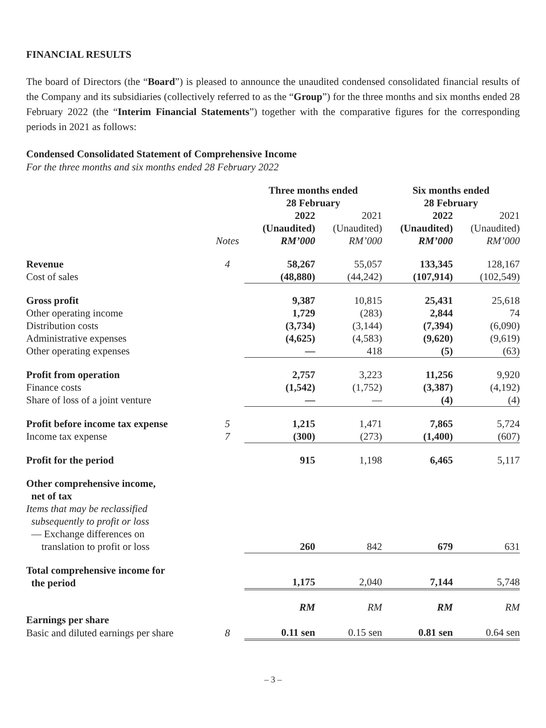FINANCIAL RESULTS
The board of Directors (the “Board”) is pleased to announce the unaudited condensed consolidated financial results of the Company and its subsidiaries (collectively referred to as the “Group”) for the three months and six months ended 28 February 2022 (the “Interim Financial Statements”) together with the comparative figures for the corresponding periods in 2021 as follows:
Condensed Consolidated Statement of Comprehensive Income
For the three months and six months ended 28 February 2022
| | | Three months ended 28 February | | Six months ended 28 February | |
| --- | --- | --- | --- | --- | --- |
| | Notes | 2022 (Unaudited) RM’000 | 2021 (Unaudited) RM’000 | 2022 (Unaudited) RM’000 | 2021 (Unaudited) RM’000 |
| Revenue | 4 | 58,267 | 55,057 | 133,345 | 128,167 |
| Cost of sales | | (48,880) | (44,242) | (107,914) | (102,549) |
| Gross profit | | 9,387 | 10,815 | 25,431 | 25,618 |
| Other operating income | | 1,729 | (283) | 2,844 | 74 |
| Distribution costs | | (3,734) | (3,144) | (7,394) | (6,090) |
| Administrative expenses | | (4,625) | (4,583) | (9,620) | (9,619) |
| Other operating expenses | | — | 418 | (5) | (63) |
| Profit from operation | | 2,757 | 3,223 | 11,256 | 9,920 |
| Finance costs | | (1,542) | (1,752) | (3,387) | (4,192) |
| Share of loss of a joint venture | | — | — | (4) | (4) |
| Profit before income tax expense | 5 | 1,215 | 1,471 | 7,865 | 5,724 |
| Income tax expense | 7 | (300) | (273) | (1,400) | (607) |
| Profit for the period | | 915 | 1,198 | 6,465 | 5,117 |
| Other comprehensive income, net of tax | | | | | |
| Items that may be reclassified subsequently to profit or loss | | | | | |
| — Exchange differences on translation to profit or loss | | 260 | 842 | 679 | 631 |
| Total comprehensive income for the period | | 1,175 | 2,040 | 7,144 | 5,748 |
| | | RM | RM | RM | RM |
| Earnings per share | | | | | |
| Basic and diluted earnings per share | 8 | 0.11 sen | 0.15 sen | 0.81 sen | 0.64 sen |
– 3 –